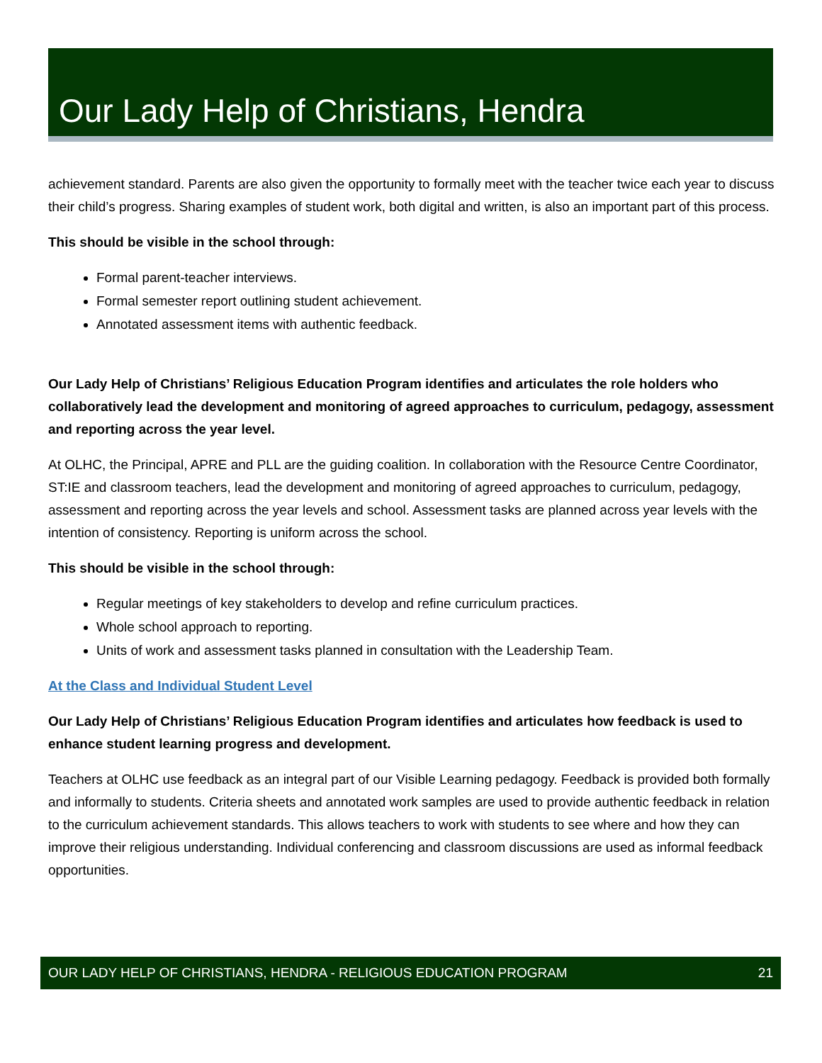Our Lady Help of Christians, Hendra
achievement standard. Parents are also given the opportunity to formally meet with the teacher twice each year to discuss their child’s progress. Sharing examples of student work, both digital and written, is also an important part of this process.
This should be visible in the school through:
Formal parent-teacher interviews.
Formal semester report outlining student achievement.
Annotated assessment items with authentic feedback.
Our Lady Help of Christians’ Religious Education Program identifies and articulates the role holders who collaboratively lead the development and monitoring of agreed approaches to curriculum, pedagogy, assessment and reporting across the year level.
At OLHC, the Principal, APRE and PLL are the guiding coalition. In collaboration with the Resource Centre Coordinator, ST:IE and classroom teachers, lead the development and monitoring of agreed approaches to curriculum, pedagogy, assessment and reporting across the year levels and school. Assessment tasks are planned across year levels with the intention of consistency. Reporting is uniform across the school.
This should be visible in the school through:
Regular meetings of key stakeholders to develop and refine curriculum practices.
Whole school approach to reporting.
Units of work and assessment tasks planned in consultation with the Leadership Team.
At the Class and Individual Student Level
Our Lady Help of Christians’ Religious Education Program identifies and articulates how feedback is used to enhance student learning progress and development.
Teachers at OLHC use feedback as an integral part of our Visible Learning pedagogy. Feedback is provided both formally and informally to students. Criteria sheets and annotated work samples are used to provide authentic feedback in relation to the curriculum achievement standards. This allows teachers to work with students to see where and how they can improve their religious understanding. Individual conferencing and classroom discussions are used as informal feedback opportunities.
OUR LADY HELP OF CHRISTIANS, HENDRA - RELIGIOUS EDUCATION PROGRAM 21